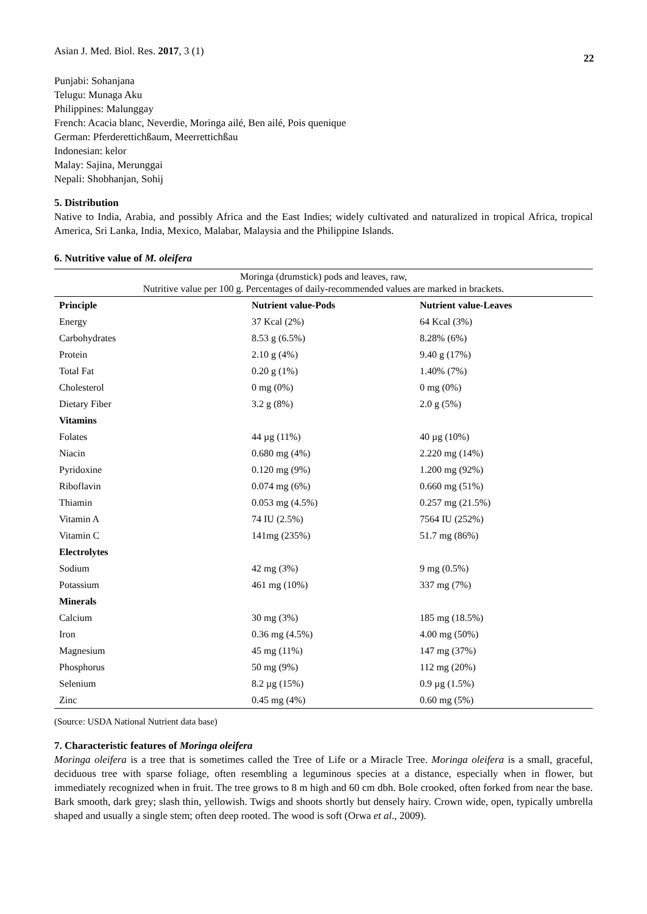Asian J. Med. Biol. Res. 2017, 3 (1)
22
Punjabi: Sohanjana
Telugu: Munaga Aku
Philippines: Malunggay
French: Acacia blanc, Neverdie, Moringa ailé, Ben ailé, Pois quenique
German: Pferderettichßaum, Meerrettichßau
Indonesian: kelor
Malay: Sajina, Merunggai
Nepali: Shobhanjan, Sohij
5. Distribution
Native to India, Arabia, and possibly Africa and the East Indies; widely cultivated and naturalized in tropical Africa, tropical America, Sri Lanka, India, Mexico, Malabar, Malaysia and the Philippine Islands.
6. Nutritive value of M. oleifera
| Moringa (drumstick) pods and leaves, raw, Nutritive value per 100 g. Percentages of daily-recommended values are marked in brackets. | | |
| Principle | Nutrient value-Pods | Nutrient value-Leaves |
| Energy | 37 Kcal (2%) | 64 Kcal (3%) |
| Carbohydrates | 8.53 g (6.5%) | 8.28% (6%) |
| Protein | 2.10 g (4%) | 9.40 g (17%) |
| Total Fat | 0.20 g (1%) | 1.40% (7%) |
| Cholesterol | 0 mg (0%) | 0 mg (0%) |
| Dietary Fiber | 3.2 g (8%) | 2.0 g (5%) |
| Vitamins | | |
| Folates | 44 µg (11%) | 40 µg (10%) |
| Niacin | 0.680 mg (4%) | 2.220 mg (14%) |
| Pyridoxine | 0.120 mg (9%) | 1.200 mg (92%) |
| Riboflavin | 0.074 mg (6%) | 0.660 mg (51%) |
| Thiamin | 0.053 mg (4.5%) | 0.257 mg (21.5%) |
| Vitamin A | 74 IU (2.5%) | 7564 IU (252%) |
| Vitamin C | 141mg (235%) | 51.7 mg (86%) |
| Electrolytes | | |
| Sodium | 42 mg (3%) | 9 mg (0.5%) |
| Potassium | 461 mg (10%) | 337 mg (7%) |
| Minerals | | |
| Calcium | 30 mg (3%) | 185 mg (18.5%) |
| Iron | 0.36 mg (4.5%) | 4.00 mg (50%) |
| Magnesium | 45 mg (11%) | 147 mg (37%) |
| Phosphorus | 50 mg (9%) | 112 mg (20%) |
| Selenium | 8.2 µg (15%) | 0.9 µg (1.5%) |
| Zinc | 0.45 mg (4%) | 0.60 mg (5%) |
(Source: USDA National Nutrient data base)
7. Characteristic features of Moringa oleifera
Moringa oleifera is a tree that is sometimes called the Tree of Life or a Miracle Tree. Moringa oleifera is a small, graceful, deciduous tree with sparse foliage, often resembling a leguminous species at a distance, especially when in flower, but immediately recognized when in fruit. The tree grows to 8 m high and 60 cm dbh. Bole crooked, often forked from near the base. Bark smooth, dark grey; slash thin, yellowish. Twigs and shoots shortly but densely hairy. Crown wide, open, typically umbrella shaped and usually a single stem; often deep rooted. The wood is soft (Orwa et al., 2009).